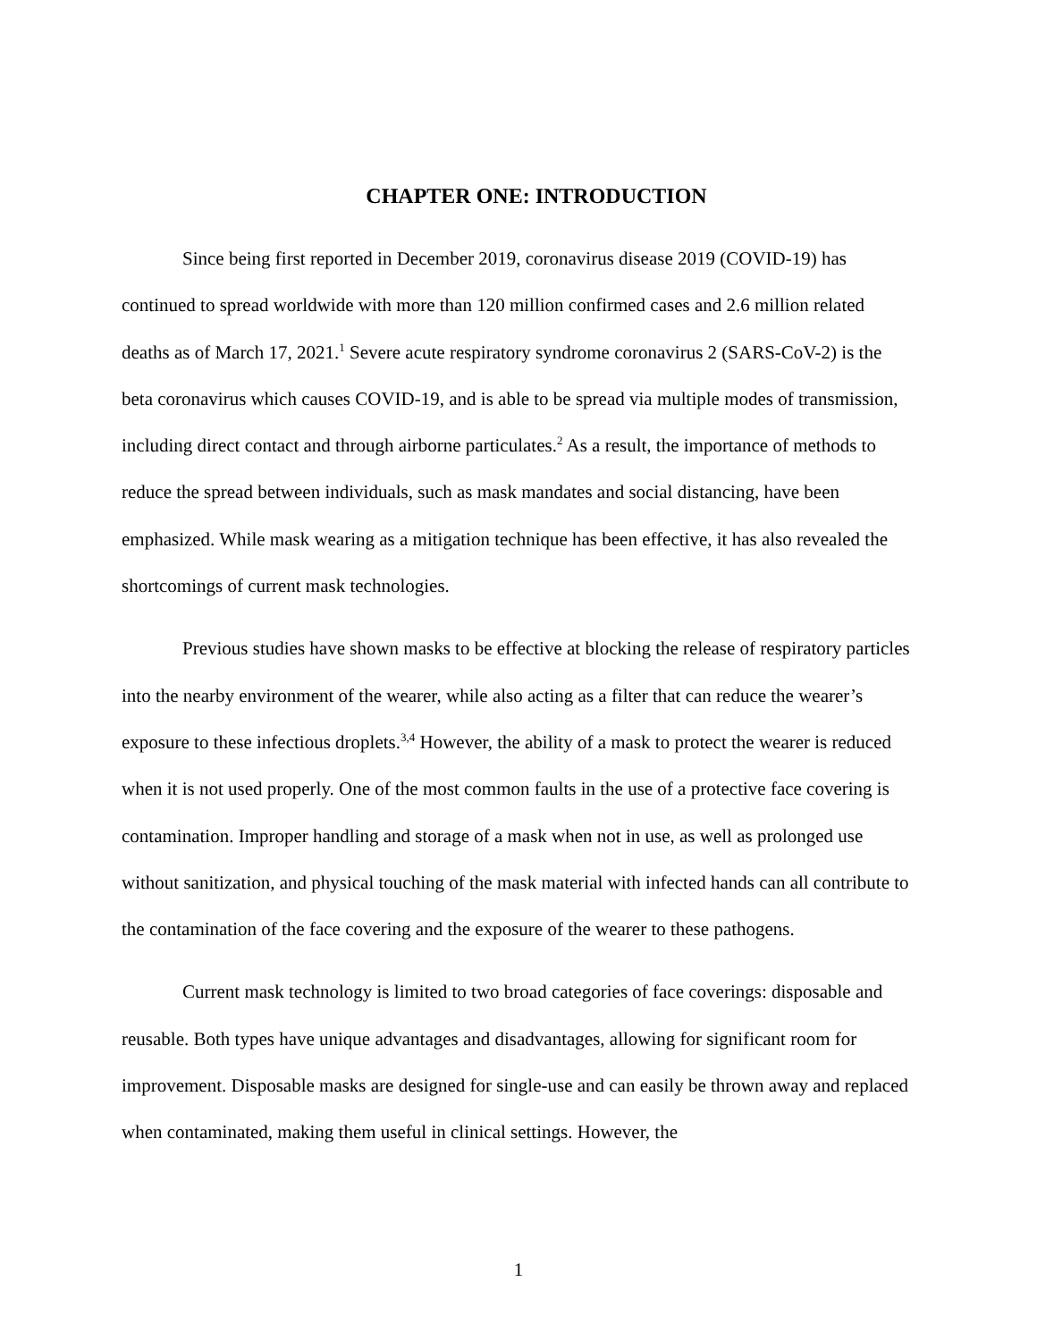CHAPTER ONE: INTRODUCTION
Since being first reported in December 2019, coronavirus disease 2019 (COVID-19) has continued to spread worldwide with more than 120 million confirmed cases and 2.6 million related deaths as of March 17, 2021.<sup>1</sup> Severe acute respiratory syndrome coronavirus 2 (SARS-CoV-2) is the beta coronavirus which causes COVID-19, and is able to be spread via multiple modes of transmission, including direct contact and through airborne particulates.<sup>2</sup> As a result, the importance of methods to reduce the spread between individuals, such as mask mandates and social distancing, have been emphasized. While mask wearing as a mitigation technique has been effective, it has also revealed the shortcomings of current mask technologies.
Previous studies have shown masks to be effective at blocking the release of respiratory particles into the nearby environment of the wearer, while also acting as a filter that can reduce the wearer’s exposure to these infectious droplets.<sup>3,4</sup> However, the ability of a mask to protect the wearer is reduced when it is not used properly. One of the most common faults in the use of a protective face covering is contamination. Improper handling and storage of a mask when not in use, as well as prolonged use without sanitization, and physical touching of the mask material with infected hands can all contribute to the contamination of the face covering and the exposure of the wearer to these pathogens.
Current mask technology is limited to two broad categories of face coverings: disposable and reusable. Both types have unique advantages and disadvantages, allowing for significant room for improvement. Disposable masks are designed for single-use and can easily be thrown away and replaced when contaminated, making them useful in clinical settings. However, the
1